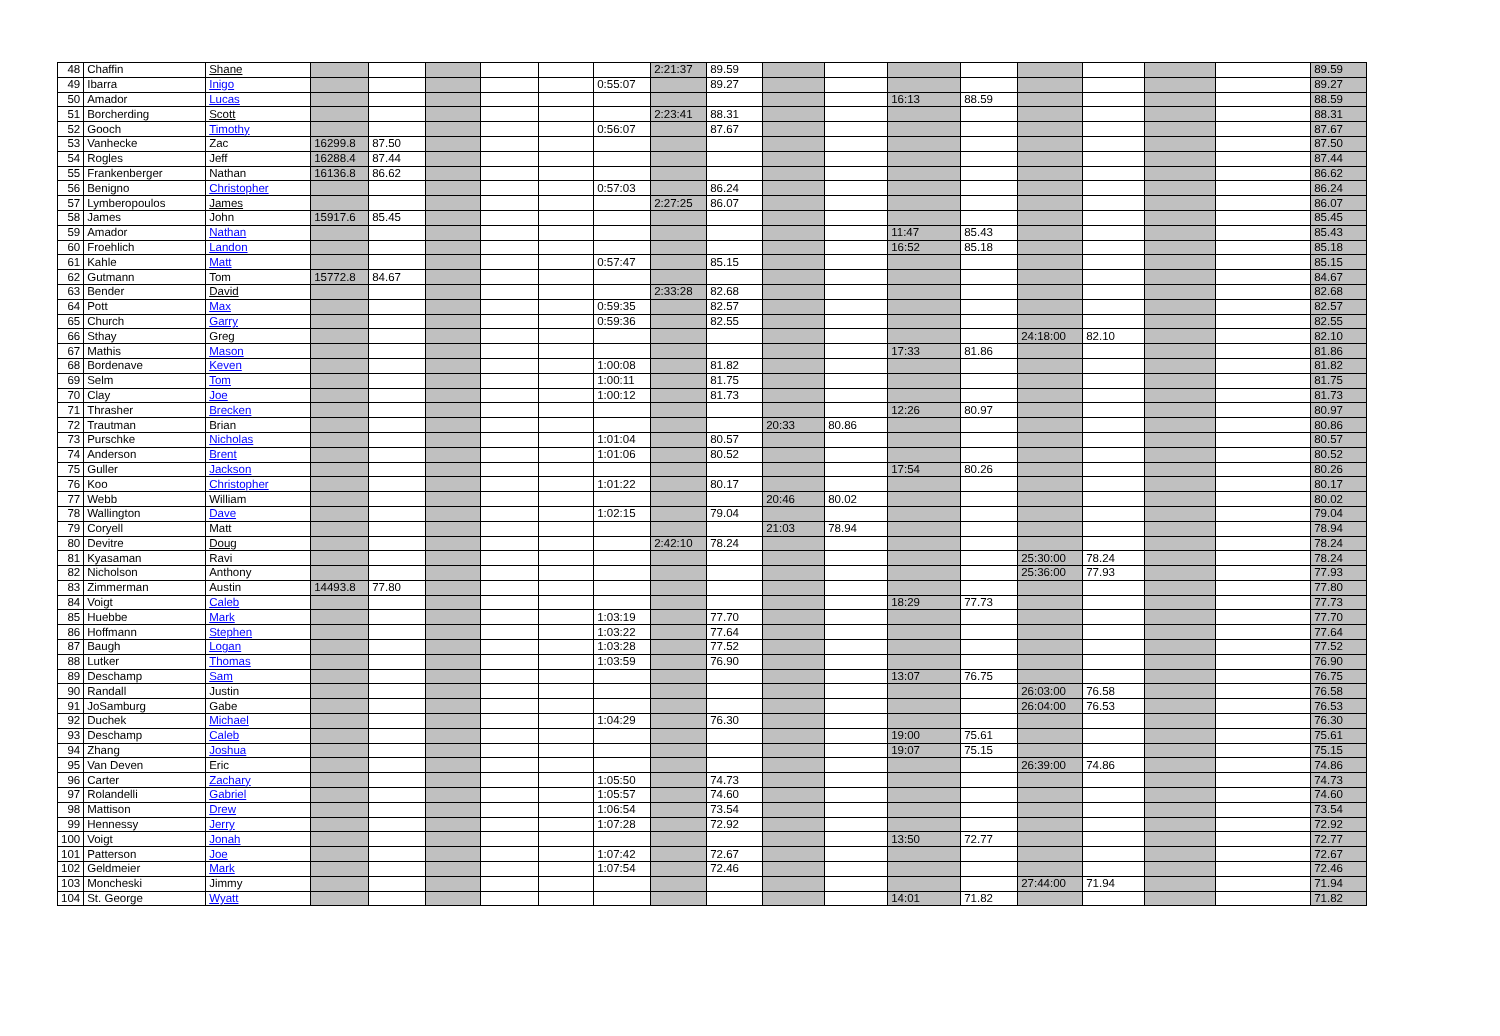| 48 | Chaffin | Shane | | | | | | | 2:21:37 | 89.59 | | | | | | | | | 89.59 |
| 49 | Ibarra | Inigo | | | | | | 0:55:07 | | 89.27 | | | | | | | | | 89.27 |
| 50 | Amador | Lucas | | | | | | | | | | | 16:13 | 88.59 | | | | | 88.59 |
| 51 | Borcherding | Scott | | | | | | | 2:23:41 | 88.31 | | | | | | | | | 88.31 |
| 52 | Gooch | Timothy | | | | | | 0:56:07 | | 87.67 | | | | | | | | | 87.67 |
| 53 | Vanhecke | Zac | 16299.8 | 87.50 | | | | | | | | | | | | | | | 87.50 |
| 54 | Rogles | Jeff | 16288.4 | 87.44 | | | | | | | | | | | | | | | 87.44 |
| 55 | Frankenberger | Nathan | 16136.8 | 86.62 | | | | | | | | | | | | | | | 86.62 |
| 56 | Benigno | Christopher | | | | | | 0:57:03 | | 86.24 | | | | | | | | | 86.24 |
| 57 | Lymberopoulos | James | | | | | | | 2:27:25 | 86.07 | | | | | | | | | 86.07 |
| 58 | James | John | 15917.6 | 85.45 | | | | | | | | | | | | | | | 85.45 |
| 59 | Amador | Nathan | | | | | | | | | | | 11:47 | 85.43 | | | | | 85.43 |
| 60 | Froehlich | Landon | | | | | | | | | | | 16:52 | 85.18 | | | | | 85.18 |
| 61 | Kahle | Matt | | | | | | 0:57:47 | | 85.15 | | | | | | | | | 85.15 |
| 62 | Gutmann | Tom | 15772.8 | 84.67 | | | | | | | | | | | | | | | 84.67 |
| 63 | Bender | David | | | | | | | 2:33:28 | 82.68 | | | | | | | | | 82.68 |
| 64 | Pott | Max | | | | | | 0:59:35 | | 82.57 | | | | | | | | | 82.57 |
| 65 | Church | Garry | | | | | | 0:59:36 | | 82.55 | | | | | | | | | 82.55 |
| 66 | Sthay | Greg | | | | | | | | | | | | | 24:18:00 | 82.10 | | | 82.10 |
| 67 | Mathis | Mason | | | | | | | | | | | 17:33 | 81.86 | | | | | 81.86 |
| 68 | Bordenave | Keven | | | | | | 1:00:08 | | 81.82 | | | | | | | | | 81.82 |
| 69 | Selm | Tom | | | | | | 1:00:11 | | 81.75 | | | | | | | | | 81.75 |
| 70 | Clay | Joe | | | | | | 1:00:12 | | 81.73 | | | | | | | | | 81.73 |
| 71 | Thrasher | Brecken | | | | | | | | | | | 12:26 | 80.97 | | | | | 80.97 |
| 72 | Trautman | Brian | | | | | | | | | 20:33 | 80.86 | | | | | | | 80.86 |
| 73 | Purschke | Nicholas | | | | | | 1:01:04 | | 80.57 | | | | | | | | | 80.57 |
| 74 | Anderson | Brent | | | | | | 1:01:06 | | 80.52 | | | | | | | | | 80.52 |
| 75 | Guller | Jackson | | | | | | | | | | | 17:54 | 80.26 | | | | | 80.26 |
| 76 | Koo | Christopher | | | | | | 1:01:22 | | 80.17 | | | | | | | | | 80.17 |
| 77 | Webb | William | | | | | | | | | 20:46 | 80.02 | | | | | | | 80.02 |
| 78 | Wallington | Dave | | | | | | 1:02:15 | | 79.04 | | | | | | | | | 79.04 |
| 79 | Coryell | Matt | | | | | | | | | 21:03 | 78.94 | | | | | | | 78.94 |
| 80 | Devitre | Doug | | | | | | | 2:42:10 | 78.24 | | | | | | | | | 78.24 |
| 81 | Kyasaman | Ravi | | | | | | | | | | | | | 25:30:00 | 78.24 | | | 78.24 |
| 82 | Nicholson | Anthony | | | | | | | | | | | | | 25:36:00 | 77.93 | | | 77.93 |
| 83 | Zimmerman | Austin | 14493.8 | 77.80 | | | | | | | | | | | | | | | 77.80 |
| 84 | Voigt | Caleb | | | | | | | | | | | 18:29 | 77.73 | | | | | 77.73 |
| 85 | Huebbe | Mark | | | | | | 1:03:19 | | 77.70 | | | | | | | | | 77.70 |
| 86 | Hoffmann | Stephen | | | | | | 1:03:22 | | 77.64 | | | | | | | | | 77.64 |
| 87 | Baugh | Logan | | | | | | 1:03:28 | | 77.52 | | | | | | | | | 77.52 |
| 88 | Lutker | Thomas | | | | | | 1:03:59 | | 76.90 | | | | | | | | | 76.90 |
| 89 | Deschamp | Sam | | | | | | | | | | | 13:07 | 76.75 | | | | | 76.75 |
| 90 | Randall | Justin | | | | | | | | | | | | | 26:03:00 | 76.58 | | | 76.58 |
| 91 | JoSamburg | Gabe | | | | | | | | | | | | | 26:04:00 | 76.53 | | | 76.53 |
| 92 | Duchek | Michael | | | | | | 1:04:29 | | 76.30 | | | | | | | | | 76.30 |
| 93 | Deschamp | Caleb | | | | | | | | | | | 19:00 | 75.61 | | | | | 75.61 |
| 94 | Zhang | Joshua | | | | | | | | | | | 19:07 | 75.15 | | | | | 75.15 |
| 95 | Van Deven | Eric | | | | | | | | | | | | | 26:39:00 | 74.86 | | | 74.86 |
| 96 | Carter | Zachary | | | | | | 1:05:50 | | 74.73 | | | | | | | | | 74.73 |
| 97 | Rolandelli | Gabriel | | | | | | 1:05:57 | | 74.60 | | | | | | | | | 74.60 |
| 98 | Mattison | Drew | | | | | | 1:06:54 | | 73.54 | | | | | | | | | 73.54 |
| 99 | Hennessy | Jerry | | | | | | 1:07:28 | | 72.92 | | | | | | | | | 72.92 |
| 100 | Voigt | Jonah | | | | | | | | | | | 13:50 | 72.77 | | | | | 72.77 |
| 101 | Patterson | Joe | | | | | | 1:07:42 | | 72.67 | | | | | | | | | 72.67 |
| 102 | Geldmeier | Mark | | | | | | 1:07:54 | | 72.46 | | | | | | | | | 72.46 |
| 103 | Moncheski | Jimmy | | | | | | | | | | | | | 27:44:00 | 71.94 | | | 71.94 |
| 104 | St. George | Wyatt | | | | | | | | | | | 14:01 | 71.82 | | | | | 71.82 |